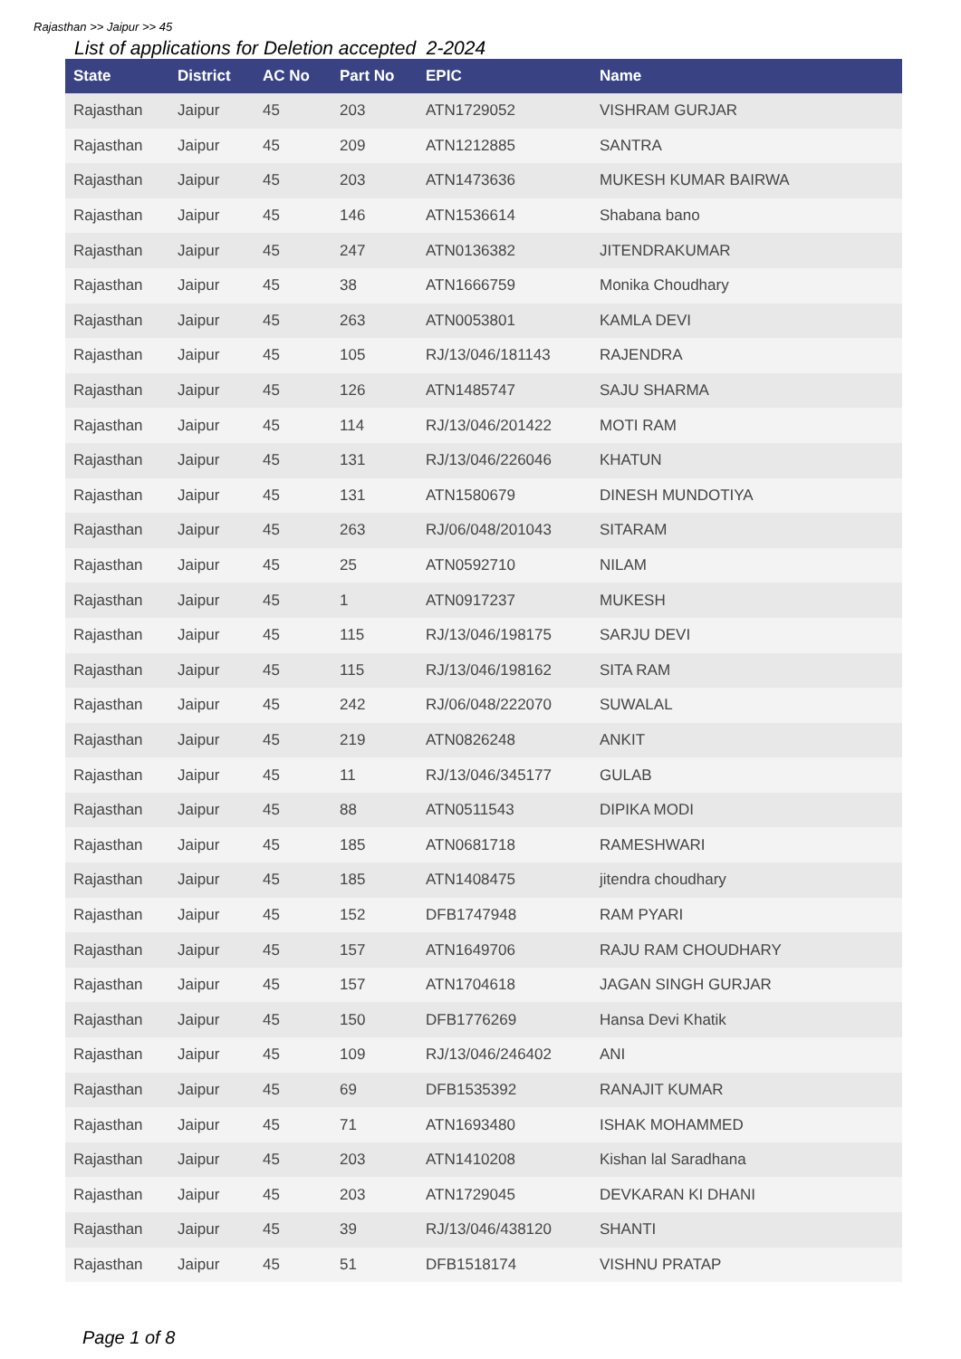Rajasthan >> Jaipur >> 45
List of applications for Deletion accepted 2-2024
| State | District | AC No | Part No | EPIC | Name |
| --- | --- | --- | --- | --- | --- |
| Rajasthan | Jaipur | 45 | 203 | ATN1729052 | VISHRAM GURJAR |
| Rajasthan | Jaipur | 45 | 209 | ATN1212885 | SANTRA |
| Rajasthan | Jaipur | 45 | 203 | ATN1473636 | MUKESH KUMAR BAIRWA |
| Rajasthan | Jaipur | 45 | 146 | ATN1536614 | Shabana bano |
| Rajasthan | Jaipur | 45 | 247 | ATN0136382 | JITENDRAKUMAR |
| Rajasthan | Jaipur | 45 | 38 | ATN1666759 | Monika Choudhary |
| Rajasthan | Jaipur | 45 | 263 | ATN0053801 | KAMLA DEVI |
| Rajasthan | Jaipur | 45 | 105 | RJ/13/046/181143 | RAJENDRA |
| Rajasthan | Jaipur | 45 | 126 | ATN1485747 | SAJU SHARMA |
| Rajasthan | Jaipur | 45 | 114 | RJ/13/046/201422 | MOTI RAM |
| Rajasthan | Jaipur | 45 | 131 | RJ/13/046/226046 | KHATUN |
| Rajasthan | Jaipur | 45 | 131 | ATN1580679 | DINESH MUNDOTIYA |
| Rajasthan | Jaipur | 45 | 263 | RJ/06/048/201043 | SITARAM |
| Rajasthan | Jaipur | 45 | 25 | ATN0592710 | NILAM |
| Rajasthan | Jaipur | 45 | 1 | ATN0917237 | MUKESH |
| Rajasthan | Jaipur | 45 | 115 | RJ/13/046/198175 | SARJU DEVI |
| Rajasthan | Jaipur | 45 | 115 | RJ/13/046/198162 | SITA RAM |
| Rajasthan | Jaipur | 45 | 242 | RJ/06/048/222070 | SUWALAL |
| Rajasthan | Jaipur | 45 | 219 | ATN0826248 | ANKIT |
| Rajasthan | Jaipur | 45 | 11 | RJ/13/046/345177 | GULAB |
| Rajasthan | Jaipur | 45 | 88 | ATN0511543 | DIPIKA MODI |
| Rajasthan | Jaipur | 45 | 185 | ATN0681718 | RAMESHWARI |
| Rajasthan | Jaipur | 45 | 185 | ATN1408475 | jitendra choudhary |
| Rajasthan | Jaipur | 45 | 152 | DFB1747948 | RAM PYARI |
| Rajasthan | Jaipur | 45 | 157 | ATN1649706 | RAJU RAM CHOUDHARY |
| Rajasthan | Jaipur | 45 | 157 | ATN1704618 | JAGAN SINGH GURJAR |
| Rajasthan | Jaipur | 45 | 150 | DFB1776269 | Hansa Devi Khatik |
| Rajasthan | Jaipur | 45 | 109 | RJ/13/046/246402 | ANI |
| Rajasthan | Jaipur | 45 | 69 | DFB1535392 | RANAJIT KUMAR |
| Rajasthan | Jaipur | 45 | 71 | ATN1693480 | ISHAK MOHAMMED |
| Rajasthan | Jaipur | 45 | 203 | ATN1410208 | Kishan lal Saradhana |
| Rajasthan | Jaipur | 45 | 203 | ATN1729045 | DEVKARAN KI DHANI |
| Rajasthan | Jaipur | 45 | 39 | RJ/13/046/438120 | SHANTI |
| Rajasthan | Jaipur | 45 | 51 | DFB1518174 | VISHNU PRATAP |
Page 1 of 8